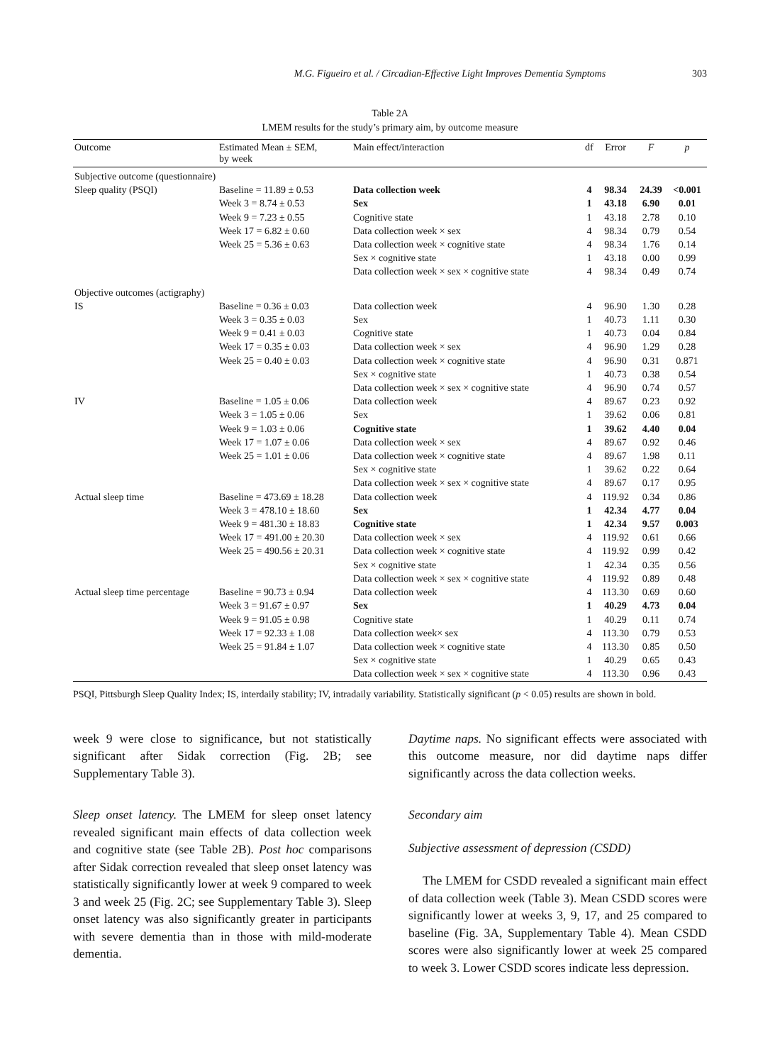M.G. Figueiro et al. / Circadian-Effective Light Improves Dementia Symptoms 303
Table 2A
LMEM results for the study’s primary aim, by outcome measure
| Outcome | Estimated Mean ± SEM, by week | Main effect/interaction | df | Error | F | p |
| --- | --- | --- | --- | --- | --- | --- |
| Subjective outcome (questionnaire) | | | | | | |
| Sleep quality (PSQI) | Baseline = 11.89 ± 0.53 | Data collection week | 4 | 98.34 | 24.39 | <0.001 |
| | Week 3 = 8.74 ± 0.53 | Sex | 1 | 43.18 | 6.90 | 0.01 |
| | Week 9 = 7.23 ± 0.55 | Cognitive state | 1 | 43.18 | 2.78 | 0.10 |
| | Week 17 = 6.82 ± 0.60 | Data collection week × sex | 4 | 98.34 | 0.79 | 0.54 |
| | Week 25 = 5.36 ± 0.63 | Data collection week × cognitive state | 4 | 98.34 | 1.76 | 0.14 |
| | | Sex × cognitive state | 1 | 43.18 | 0.00 | 0.99 |
| | | Data collection week × sex × cognitive state | 4 | 98.34 | 0.49 | 0.74 |
| Objective outcomes (actigraphy) | | | | | | |
| IS | Baseline = 0.36 ± 0.03 | Data collection week | 4 | 96.90 | 1.30 | 0.28 |
| | Week 3 = 0.35 ± 0.03 | Sex | 1 | 40.73 | 1.11 | 0.30 |
| | Week 9 = 0.41 ± 0.03 | Cognitive state | 1 | 40.73 | 0.04 | 0.84 |
| | Week 17 = 0.35 ± 0.03 | Data collection week × sex | 4 | 96.90 | 1.29 | 0.28 |
| | Week 25 = 0.40 ± 0.03 | Data collection week × cognitive state | 4 | 96.90 | 0.31 | 0.871 |
| | | Sex × cognitive state | 1 | 40.73 | 0.38 | 0.54 |
| | | Data collection week × sex × cognitive state | 4 | 96.90 | 0.74 | 0.57 |
| IV | Baseline = 1.05 ± 0.06 | Data collection week | 4 | 89.67 | 0.23 | 0.92 |
| | Week 3 = 1.05 ± 0.06 | Sex | 1 | 39.62 | 0.06 | 0.81 |
| | Week 9 = 1.03 ± 0.06 | Cognitive state | 1 | 39.62 | 4.40 | 0.04 |
| | Week 17 = 1.07 ± 0.06 | Data collection week × sex | 4 | 89.67 | 0.92 | 0.46 |
| | Week 25 = 1.01 ± 0.06 | Data collection week × cognitive state | 4 | 89.67 | 1.98 | 0.11 |
| | | Sex × cognitive state | 1 | 39.62 | 0.22 | 0.64 |
| | | Data collection week × sex × cognitive state | 4 | 89.67 | 0.17 | 0.95 |
| Actual sleep time | Baseline = 473.69 ± 18.28 | Data collection week | 4 | 119.92 | 0.34 | 0.86 |
| | Week 3 = 478.10 ± 18.60 | Sex | 1 | 42.34 | 4.77 | 0.04 |
| | Week 9 = 481.30 ± 18.83 | Cognitive state | 1 | 42.34 | 9.57 | 0.003 |
| | Week 17 = 491.00 ± 20.30 | Data collection week × sex | 4 | 119.92 | 0.61 | 0.66 |
| | Week 25 = 490.56 ± 20.31 | Data collection week × cognitive state | 4 | 119.92 | 0.99 | 0.42 |
| | | Sex × cognitive state | 1 | 42.34 | 0.35 | 0.56 |
| | | Data collection week × sex × cognitive state | 4 | 119.92 | 0.89 | 0.48 |
| Actual sleep time percentage | Baseline = 90.73 ± 0.94 | Data collection week | 4 | 113.30 | 0.69 | 0.60 |
| | Week 3 = 91.67 ± 0.97 | Sex | 1 | 40.29 | 4.73 | 0.04 |
| | Week 9 = 91.05 ± 0.98 | Cognitive state | 1 | 40.29 | 0.11 | 0.74 |
| | Week 17 = 92.33 ± 1.08 | Data collection week× sex | 4 | 113.30 | 0.79 | 0.53 |
| | Week 25 = 91.84 ± 1.07 | Data collection week × cognitive state | 4 | 113.30 | 0.85 | 0.50 |
| | | Sex × cognitive state | 1 | 40.29 | 0.65 | 0.43 |
| | | Data collection week × sex × cognitive state | 4 | 113.30 | 0.96 | 0.43 |
PSQI, Pittsburgh Sleep Quality Index; IS, interdaily stability; IV, intradaily variability. Statistically significant (p < 0.05) results are shown in bold.
week 9 were close to significance, but not statistically significant after Sidak correction (Fig. 2B; see Supplementary Table 3).
Sleep onset latency. The LMEM for sleep onset latency revealed significant main effects of data collection week and cognitive state (see Table 2B). Post hoc comparisons after Sidak correction revealed that sleep onset latency was statistically significantly lower at week 9 compared to week 3 and week 25 (Fig. 2C; see Supplementary Table 3). Sleep onset latency was also significantly greater in participants with severe dementia than in those with mild-moderate dementia.
Daytime naps. No significant effects were associated with this outcome measure, nor did daytime naps differ significantly across the data collection weeks.
Secondary aim
Subjective assessment of depression (CSDD)
The LMEM for CSDD revealed a significant main effect of data collection week (Table 3). Mean CSDD scores were significantly lower at weeks 3, 9, 17, and 25 compared to baseline (Fig. 3A, Supplementary Table 4). Mean CSDD scores were also significantly lower at week 25 compared to week 3. Lower CSDD scores indicate less depression.